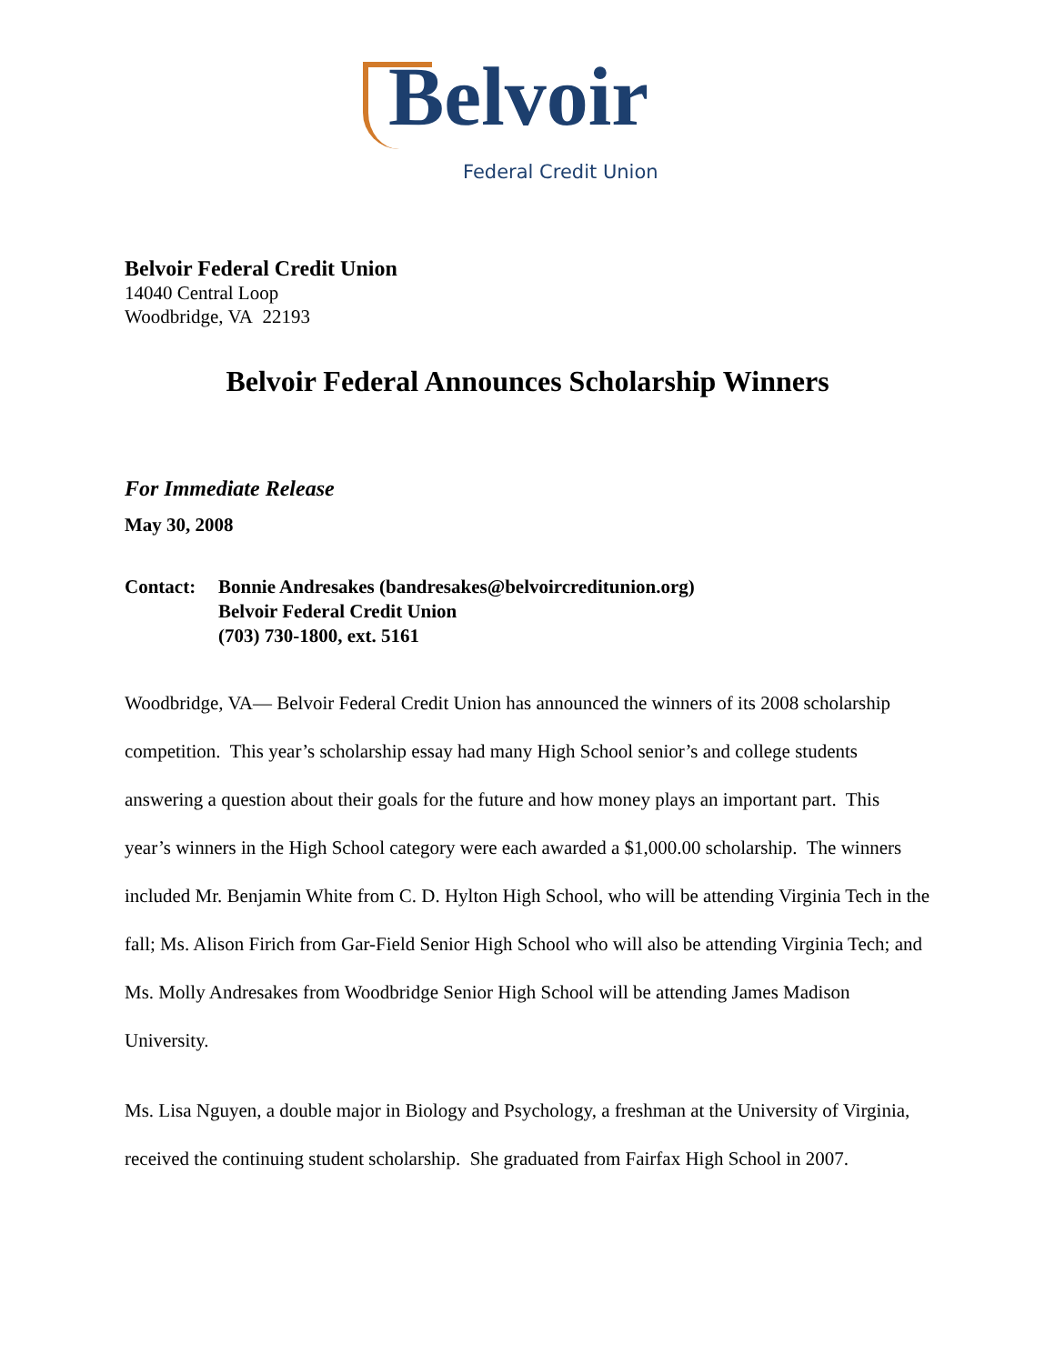Belvoir
Federal Credit Union
Belvoir Federal Credit Union
14040 Central Loop
Woodbridge, VA 22193
Belvoir Federal Announces Scholarship Winners
For Immediate Release
May 30, 2008
Contact: Bonnie Andresakes (bandresakes@belvoircreditunion.org)
Belvoir Federal Credit Union
(703) 730-1800, ext. 5161
Woodbridge, VA— Belvoir Federal Credit Union has announced the winners of its 2008 scholarship competition. This year’s scholarship essay had many High School senior’s and college students answering a question about their goals for the future and how money plays an important part. This year’s winners in the High School category were each awarded a $1,000.00 scholarship. The winners included Mr. Benjamin White from C. D. Hylton High School, who will be attending Virginia Tech in the fall; Ms. Alison Firich from Gar-Field Senior High School who will also be attending Virginia Tech; and Ms. Molly Andresakes from Woodbridge Senior High School will be attending James Madison University.
Ms. Lisa Nguyen, a double major in Biology and Psychology, a freshman at the University of Virginia, received the continuing student scholarship. She graduated from Fairfax High School in 2007.